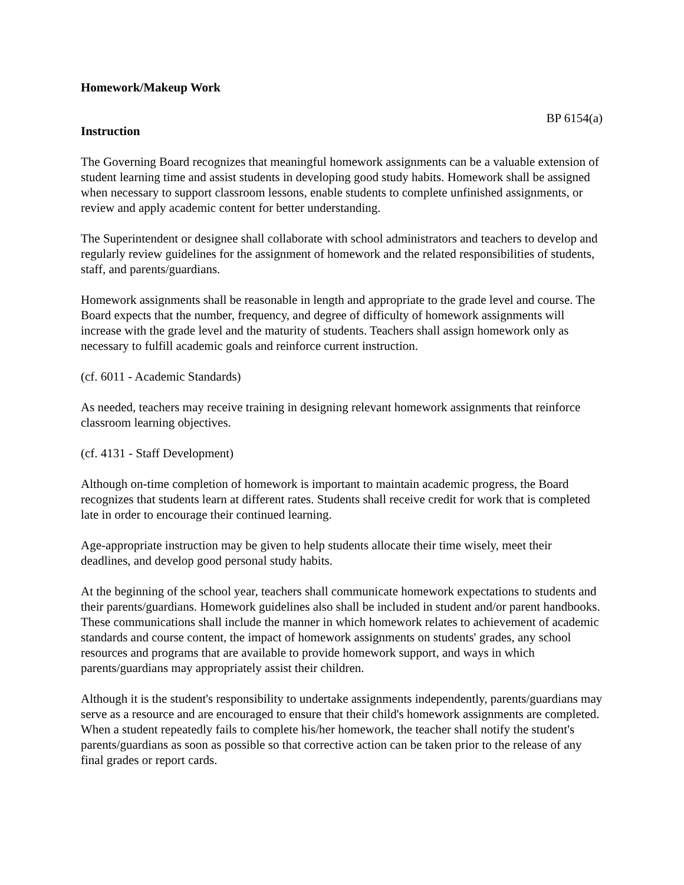Homework/Makeup Work
BP 6154(a)
Instruction
The Governing Board recognizes that meaningful homework assignments can be a valuable extension of student learning time and assist students in developing good study habits. Homework shall be assigned when necessary to support classroom lessons, enable students to complete unfinished assignments, or review and apply academic content for better understanding.
The Superintendent or designee shall collaborate with school administrators and teachers to develop and regularly review guidelines for the assignment of homework and the related responsibilities of students, staff, and parents/guardians.
Homework assignments shall be reasonable in length and appropriate to the grade level and course. The Board expects that the number, frequency, and degree of difficulty of homework assignments will increase with the grade level and the maturity of students. Teachers shall assign homework only as necessary to fulfill academic goals and reinforce current instruction.
(cf. 6011 - Academic Standards)
As needed, teachers may receive training in designing relevant homework assignments that reinforce classroom learning objectives.
(cf. 4131 - Staff Development)
Although on-time completion of homework is important to maintain academic progress, the Board recognizes that students learn at different rates. Students shall receive credit for work that is completed late in order to encourage their continued learning.
Age-appropriate instruction may be given to help students allocate their time wisely, meet their deadlines, and develop good personal study habits.
At the beginning of the school year, teachers shall communicate homework expectations to students and their parents/guardians. Homework guidelines also shall be included in student and/or parent handbooks. These communications shall include the manner in which homework relates to achievement of academic standards and course content, the impact of homework assignments on students' grades, any school resources and programs that are available to provide homework support, and ways in which parents/guardians may appropriately assist their children.
Although it is the student's responsibility to undertake assignments independently, parents/guardians may serve as a resource and are encouraged to ensure that their child's homework assignments are completed. When a student repeatedly fails to complete his/her homework, the teacher shall notify the student's parents/guardians as soon as possible so that corrective action can be taken prior to the release of any final grades or report cards.